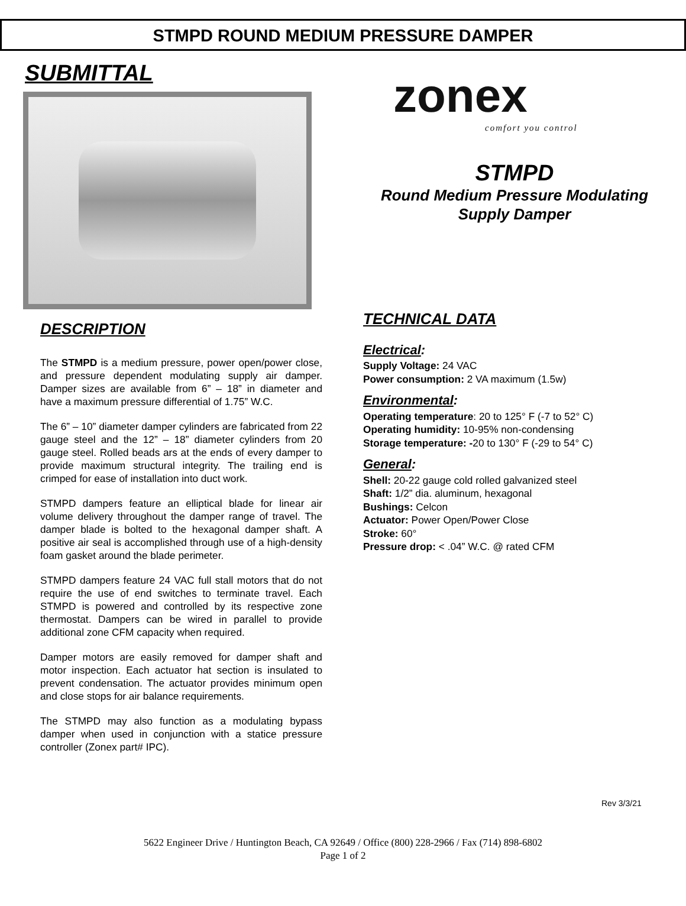STMPD ROUND MEDIUM PRESSURE DAMPER
SUBMITTAL
DESCRIPTION
The STMPD is a medium pressure, power open/power close, and pressure dependent modulating supply air damper. Damper sizes are available from 6” – 18” in diameter and have a maximum pressure differential of 1.75” W.C.
The 6” – 10” diameter damper cylinders are fabricated from 22 gauge steel and the 12” – 18” diameter cylinders from 20 gauge steel. Rolled beads ars at the ends of every damper to provide maximum structural integrity. The trailing end is crimped for ease of installation into duct work.
STMPD dampers feature an elliptical blade for linear air volume delivery throughout the damper range of travel. The damper blade is bolted to the hexagonal damper shaft. A positive air seal is accomplished through use of a high-density foam gasket around the blade perimeter.
STMPD dampers feature 24 VAC full stall motors that do not require the use of end switches to terminate travel. Each STMPD is powered and controlled by its respective zone thermostat. Dampers can be wired in parallel to provide additional zone CFM capacity when required.
Damper motors are easily removed for damper shaft and motor inspection. Each actuator hat section is insulated to prevent condensation. The actuator provides minimum open and close stops for air balance requirements.
The STMPD may also function as a modulating bypass damper when used in conjunction with a statice pressure controller (Zonex part# IPC).
zonex
comfort you control
STMPD
Round Medium Pressure Modulating
Supply Damper
TECHNICAL DATA
Electrical:
Supply Voltage: 24 VAC
Power consumption: 2 VA maximum (1.5w)
Environmental:
Operating temperature: 20 to 125° F (-7 to 52° C)
Operating humidity: 10-95% non-condensing
Storage temperature: -20 to 130° F (-29 to 54° C)
General:
Shell: 20-22 gauge cold rolled galvanized steel
Shaft: 1/2” dia. aluminum, hexagonal
Bushings: Celcon
Actuator: Power Open/Power Close
Stroke: 60°
Pressure drop: < .04” W.C. @ rated CFM
Rev 3/3/21
5622 Engineer Drive / Huntington Beach, CA 92649 / Office (800) 228-2966 / Fax (714) 898-6802
Page 1 of 2